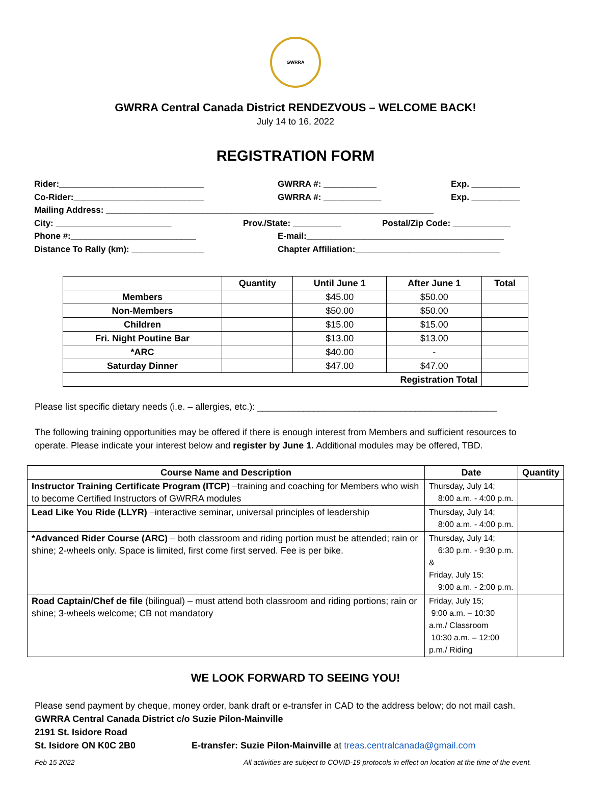GWRRA
GWRRA Central Canada District RENDEZVOUS – WELCOME BACK!
July 14 to 16, 2022
REGISTRATION FORM
Rider:______________________________ GWRRA #: ___________ Exp. __________
Co-Rider:___________________________ GWRRA #: ____________ Exp. __________
Mailing Address: ____________________________________________________________________
City: ________________________ Prov./State: __________ Postal/Zip Code: ____________
Phone #:__________________________ E-mail:_________________________________________
Distance To Rally (km): _______________ Chapter Affiliation:______________________________
| | Quantity | Until June 1 | After June 1 | Total |
| --- | --- | --- | --- | --- |
| Members | | $45.00 | $50.00 | |
| Non-Members | | $50.00 | $50.00 | |
| Children | | $15.00 | $15.00 | |
| Fri. Night Poutine Bar | | $13.00 | $13.00 | |
| *ARC | | $40.00 | - | |
| Saturday Dinner | | $47.00 | $47.00 | |
| Registration Total | | | | |
Please list specific dietary needs (i.e. – allergies, etc.): _______________________________________________
The following training opportunities may be offered if there is enough interest from Members and sufficient resources to operate. Please indicate your interest below and register by June 1. Additional modules may be offered, TBD.
| Course Name and Description | Date | Quantity |
| --- | --- | --- |
| Instructor Training Certificate Program (ITCP) –training and coaching for Members who wish to become Certified Instructors of GWRRA modules | Thursday, July 14; 8:00 a.m. - 4:00 p.m. | |
| Lead Like You Ride (LLYR) –interactive seminar, universal principles of leadership | Thursday, July 14; 8:00 a.m. - 4:00 p.m. | |
| *Advanced Rider Course (ARC) – both classroom and riding portion must be attended; rain or shine; 2-wheels only. Space is limited, first come first served. Fee is per bike. | Thursday, July 14; 6:30 p.m. - 9:30 p.m. & Friday, July 15: 9:00 a.m. - 2:00 p.m. | |
| Road Captain/Chef de file (bilingual) – must attend both classroom and riding portions; rain or shine; 3-wheels welcome; CB not mandatory | Friday, July 15; 9:00 a.m. – 10:30 a.m./ Classroom 10:30 a.m. – 12:00 p.m./ Riding | |
WE LOOK FORWARD TO SEEING YOU!
Please send payment by cheque, money order, bank draft or e-transfer in CAD to the address below; do not mail cash.
GWRRA Central Canada District c/o Suzie Pilon-Mainville
2191 St. Isidore Road
St. Isidore ON K0C 2B0 E-transfer: Suzie Pilon-Mainville at treas.centralcanada@gmail.com
Feb 15 2022 All activities are subject to COVID-19 protocols in effect on location at the time of the event.